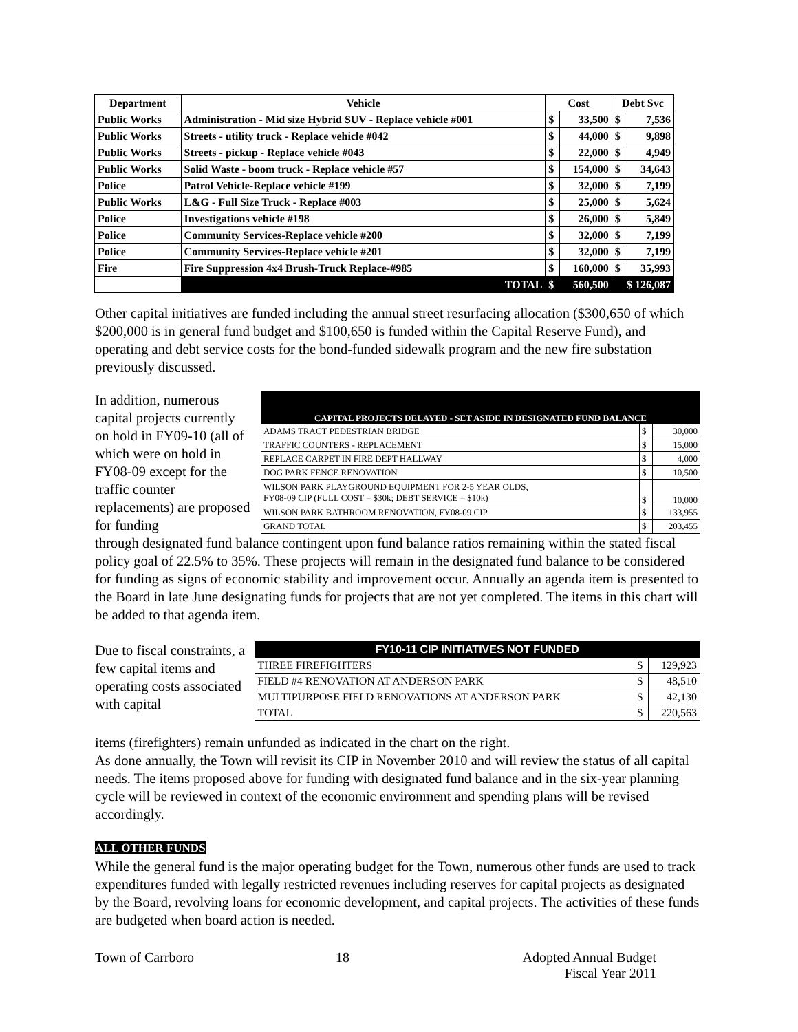| Department | Vehicle | Cost | | Debt Svc | |
| --- | --- | --- | --- | --- | --- |
| Public Works | Administration - Mid size Hybrid SUV - Replace vehicle #001 | $ | 33,500 | $ | 7,536 |
| Public Works | Streets - utility truck - Replace vehicle #042 | $ | 44,000 | $ | 9,898 |
| Public Works | Streets - pickup - Replace vehicle #043 | $ | 22,000 | $ | 4,949 |
| Public Works | Solid Waste - boom truck - Replace vehicle #57 | $ | 154,000 | $ | 34,643 |
| Police | Patrol Vehicle-Replace vehicle #199 | $ | 32,000 | $ | 7,199 |
| Public Works | L&G - Full Size Truck - Replace #003 | $ | 25,000 | $ | 5,624 |
| Police | Investigations vehicle #198 | $ | 26,000 | $ | 5,849 |
| Police | Community Services-Replace vehicle #200 | $ | 32,000 | $ | 7,199 |
| Police | Community Services-Replace vehicle #201 | $ | 32,000 | $ | 7,199 |
| Fire | Fire Suppression 4x4 Brush-Truck Replace-#985 | $ | 160,000 | $ | 35,993 |
| | TOTAL | $ | 560,500 | $ 126,087 | |
Other capital initiatives are funded including the annual street resurfacing allocation ($300,650 of which $200,000 is in general fund budget and $100,650 is funded within the Capital Reserve Fund), and operating and debt service costs for the bond-funded sidewalk program and the new fire substation previously discussed.
In addition, numerous capital projects currently on hold in FY09-10 (all of which were on hold in FY08-09 except for the traffic counter replacements) are proposed for funding
| CAPITAL PROJECTS DELAYED - SET ASIDE IN DESIGNATED FUND BALANCE | | |
| ADAMS TRACT PEDESTRIAN BRIDGE | $ | 30,000 |
| TRAFFIC COUNTERS - REPLACEMENT | $ | 15,000 |
| REPLACE CARPET IN FIRE DEPT HALLWAY | $ | 4,000 |
| DOG PARK FENCE RENOVATION | $ | 10,500 |
| WILSON PARK PLAYGROUND EQUIPMENT FOR 2-5 YEAR OLDS, FY08-09 CIP (FULL COST = $30k; DEBT SERVICE = $10k) | $ | 10,000 |
| WILSON PARK BATHROOM RENOVATION, FY08-09 CIP | $ | 133,955 |
| GRAND TOTAL | $ | 203,455 |
through designated fund balance contingent upon fund balance ratios remaining within the stated fiscal policy goal of 22.5% to 35%. These projects will remain in the designated fund balance to be considered for funding as signs of economic stability and improvement occur. Annually an agenda item is presented to the Board in late June designating funds for projects that are not yet completed. The items in this chart will be added to that agenda item.
Due to fiscal constraints, a few capital items and operating costs associated with capital
| FY10-11 CIP INITIATIVES NOT FUNDED | | |
| THREE FIREFIGHTERS | $ | 129,923 |
| FIELD #4 RENOVATION AT ANDERSON PARK | $ | 48,510 |
| MULTIPURPOSE FIELD RENOVATIONS AT ANDERSON PARK | $ | 42,130 |
| TOTAL | $ | 220,563 |
items (firefighters) remain unfunded as indicated in the chart on the right.
As done annually, the Town will revisit its CIP in November 2010 and will review the status of all capital needs. The items proposed above for funding with designated fund balance and in the six-year planning cycle will be reviewed in context of the economic environment and spending plans will be revised accordingly.
ALL OTHER FUNDS
While the general fund is the major operating budget for the Town, numerous other funds are used to track expenditures funded with legally restricted revenues including reserves for capital projects as designated by the Board, revolving loans for economic development, and capital projects. The activities of these funds are budgeted when board action is needed.
Town of Carrboro 18 Adopted Annual Budget
Fiscal Year 2011